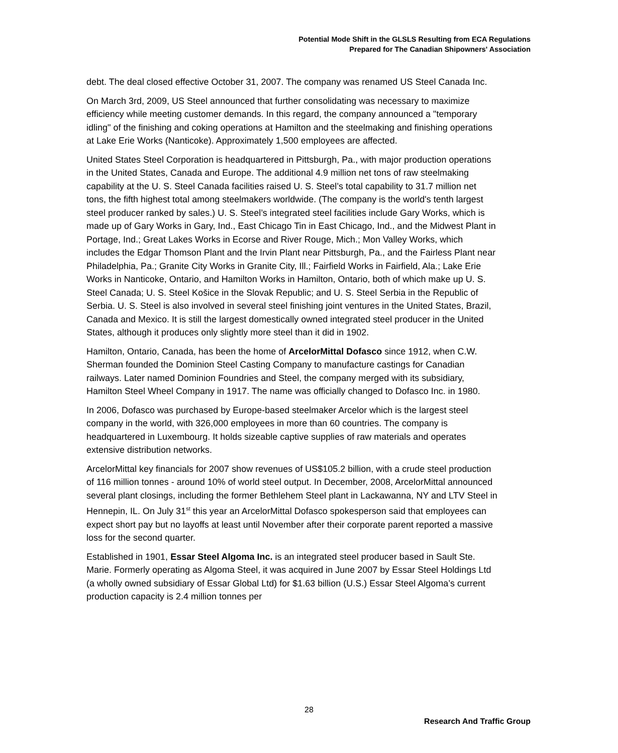Potential Mode Shift in the GLSLS Resulting from ECA Regulations
Prepared for The Canadian Shipowners' Association
debt. The deal closed effective October 31, 2007. The company was renamed US Steel Canada Inc.
On March 3rd, 2009, US Steel announced that further consolidating was necessary to maximize efficiency while meeting customer demands. In this regard, the company announced a "temporary idling" of the finishing and coking operations at Hamilton and the steelmaking and finishing operations at Lake Erie Works (Nanticoke). Approximately 1,500 employees are affected.
United States Steel Corporation is headquartered in Pittsburgh, Pa., with major production operations in the United States, Canada and Europe. The additional 4.9 million net tons of raw steelmaking capability at the U. S. Steel Canada facilities raised U. S. Steel’s total capability to 31.7 million net tons, the fifth highest total among steelmakers worldwide. (The company is the world's tenth largest steel producer ranked by sales.) U. S. Steel’s integrated steel facilities include Gary Works, which is made up of Gary Works in Gary, Ind., East Chicago Tin in East Chicago, Ind., and the Midwest Plant in Portage, Ind.; Great Lakes Works in Ecorse and River Rouge, Mich.; Mon Valley Works, which includes the Edgar Thomson Plant and the Irvin Plant near Pittsburgh, Pa., and the Fairless Plant near Philadelphia, Pa.; Granite City Works in Granite City, Ill.; Fairfield Works in Fairfield, Ala.; Lake Erie Works in Nanticoke, Ontario, and Hamilton Works in Hamilton, Ontario, both of which make up U. S. Steel Canada; U. S. Steel Košice in the Slovak Republic; and U. S. Steel Serbia in the Republic of Serbia. U. S. Steel is also involved in several steel finishing joint ventures in the United States, Brazil, Canada and Mexico. It is still the largest domestically owned integrated steel producer in the United States, although it produces only slightly more steel than it did in 1902.
Hamilton, Ontario, Canada, has been the home of ArcelorMittal Dofasco since 1912, when C.W. Sherman founded the Dominion Steel Casting Company to manufacture castings for Canadian railways. Later named Dominion Foundries and Steel, the company merged with its subsidiary, Hamilton Steel Wheel Company in 1917. The name was officially changed to Dofasco Inc. in 1980.
In 2006, Dofasco was purchased by Europe-based steelmaker Arcelor which is the largest steel company in the world, with 326,000 employees in more than 60 countries. The company is headquartered in Luxembourg. It holds sizeable captive supplies of raw materials and operates extensive distribution networks.
ArcelorMittal key financials for 2007 show revenues of US$105.2 billion, with a crude steel production of 116 million tonnes - around 10% of world steel output. In December, 2008, ArcelorMittal announced several plant closings, including the former Bethlehem Steel plant in Lackawanna, NY and LTV Steel in Hennepin, IL. On July 31<sup>st</sup> this year an ArcelorMittal Dofasco spokesperson said that employees can expect short pay but no layoffs at least until November after their corporate parent reported a massive loss for the second quarter.
Established in 1901, Essar Steel Algoma Inc. is an integrated steel producer based in Sault Ste. Marie. Formerly operating as Algoma Steel, it was acquired in June 2007 by Essar Steel Holdings Ltd (a wholly owned subsidiary of Essar Global Ltd) for $1.63 billion (U.S.) Essar Steel Algoma’s current production capacity is 2.4 million tonnes per
28
Research And Traffic Group